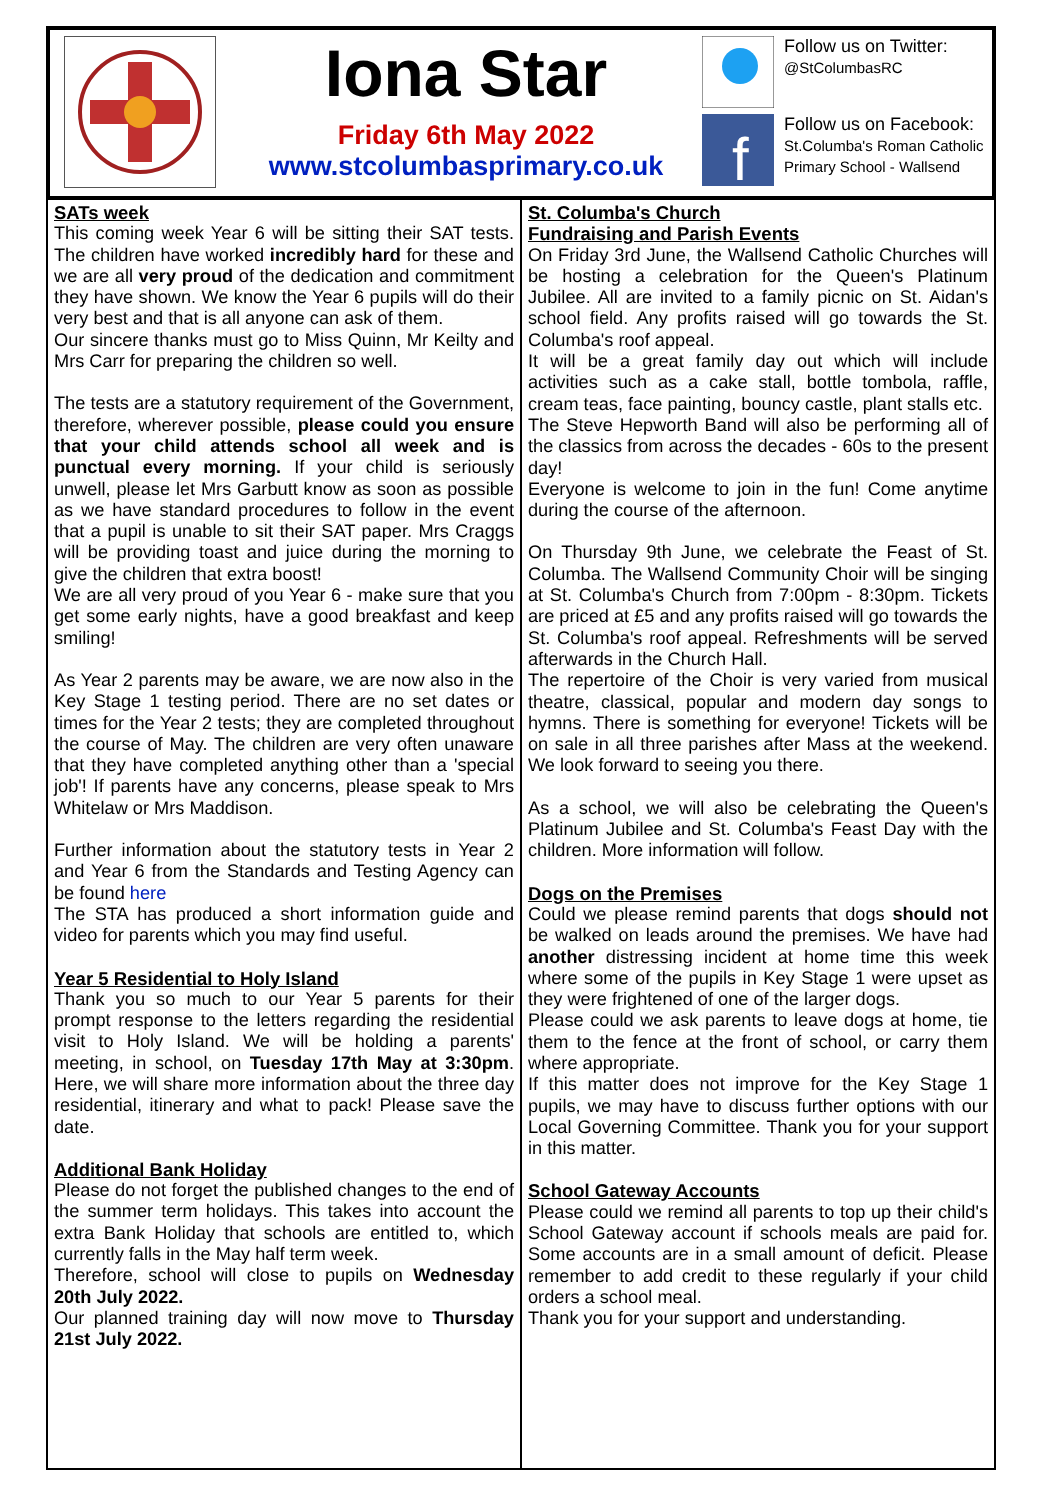Iona Star
Friday 6th May 2022
www.stcolumbasprimary.co.uk
Follow us on Twitter:
@StColumbasRC
f
Follow us on Facebook:
St.Columba's Roman Catholic Primary School - Wallsend
SATs week
This coming week Year 6 will be sitting their SAT tests. The children have worked incredibly hard for these and we are all very proud of the dedication and commitment they have shown. We know the Year 6 pupils will do their very best and that is all anyone can ask of them.
Our sincere thanks must go to Miss Quinn, Mr Keilty and Mrs Carr for preparing the children so well.
The tests are a statutory requirement of the Government, therefore, wherever possible, please could you ensure that your child attends school all week and is punctual every morning. If your child is seriously unwell, please let Mrs Garbutt know as soon as possible as we have standard procedures to follow in the event that a pupil is unable to sit their SAT paper. Mrs Craggs will be providing toast and juice during the morning to give the children that extra boost!
We are all very proud of you Year 6 - make sure that you get some early nights, have a good breakfast and keep smiling!
As Year 2 parents may be aware, we are now also in the Key Stage 1 testing period. There are no set dates or times for the Year 2 tests; they are completed throughout the course of May. The children are very often unaware that they have completed anything other than a 'special job'! If parents have any concerns, please speak to Mrs Whitelaw or Mrs Maddison.
Further information about the statutory tests in Year 2 and Year 6 from the Standards and Testing Agency can be found here
The STA has produced a short information guide and video for parents which you may find useful.
Year 5 Residential to Holy Island
Thank you so much to our Year 5 parents for their prompt response to the letters regarding the residential visit to Holy Island. We will be holding a parents' meeting, in school, on Tuesday 17th May at 3:30pm. Here, we will share more information about the three day residential, itinerary and what to pack! Please save the date.
Additional Bank Holiday
Please do not forget the published changes to the end of the summer term holidays. This takes into account the extra Bank Holiday that schools are entitled to, which currently falls in the May half term week.
Therefore, school will close to pupils on Wednesday 20th July 2022.
Our planned training day will now move to Thursday 21st July 2022.
St. Columba's Church
Fundraising and Parish Events
On Friday 3rd June, the Wallsend Catholic Churches will be hosting a celebration for the Queen's Platinum Jubilee. All are invited to a family picnic on St. Aidan's school field. Any profits raised will go towards the St. Columba's roof appeal.
It will be a great family day out which will include activities such as a cake stall, bottle tombola, raffle, cream teas, face painting, bouncy castle, plant stalls etc.
The Steve Hepworth Band will also be performing all of the classics from across the decades - 60s to the present day!
Everyone is welcome to join in the fun! Come anytime during the course of the afternoon.
On Thursday 9th June, we celebrate the Feast of St. Columba. The Wallsend Community Choir will be singing at St. Columba's Church from 7:00pm - 8:30pm. Tickets are priced at £5 and any profits raised will go towards the St. Columba's roof appeal. Refreshments will be served afterwards in the Church Hall.
The repertoire of the Choir is very varied from musical theatre, classical, popular and modern day songs to hymns. There is something for everyone! Tickets will be on sale in all three parishes after Mass at the weekend. We look forward to seeing you there.
As a school, we will also be celebrating the Queen's Platinum Jubilee and St. Columba's Feast Day with the children. More information will follow.
Dogs on the Premises
Could we please remind parents that dogs should not be walked on leads around the premises. We have had another distressing incident at home time this week where some of the pupils in Key Stage 1 were upset as they were frightened of one of the larger dogs.
Please could we ask parents to leave dogs at home, tie them to the fence at the front of school, or carry them where appropriate.
If this matter does not improve for the Key Stage 1 pupils, we may have to discuss further options with our Local Governing Committee. Thank you for your support in this matter.
School Gateway Accounts
Please could we remind all parents to top up their child's School Gateway account if schools meals are paid for. Some accounts are in a small amount of deficit. Please remember to add credit to these regularly if your child orders a school meal.
Thank you for your support and understanding.